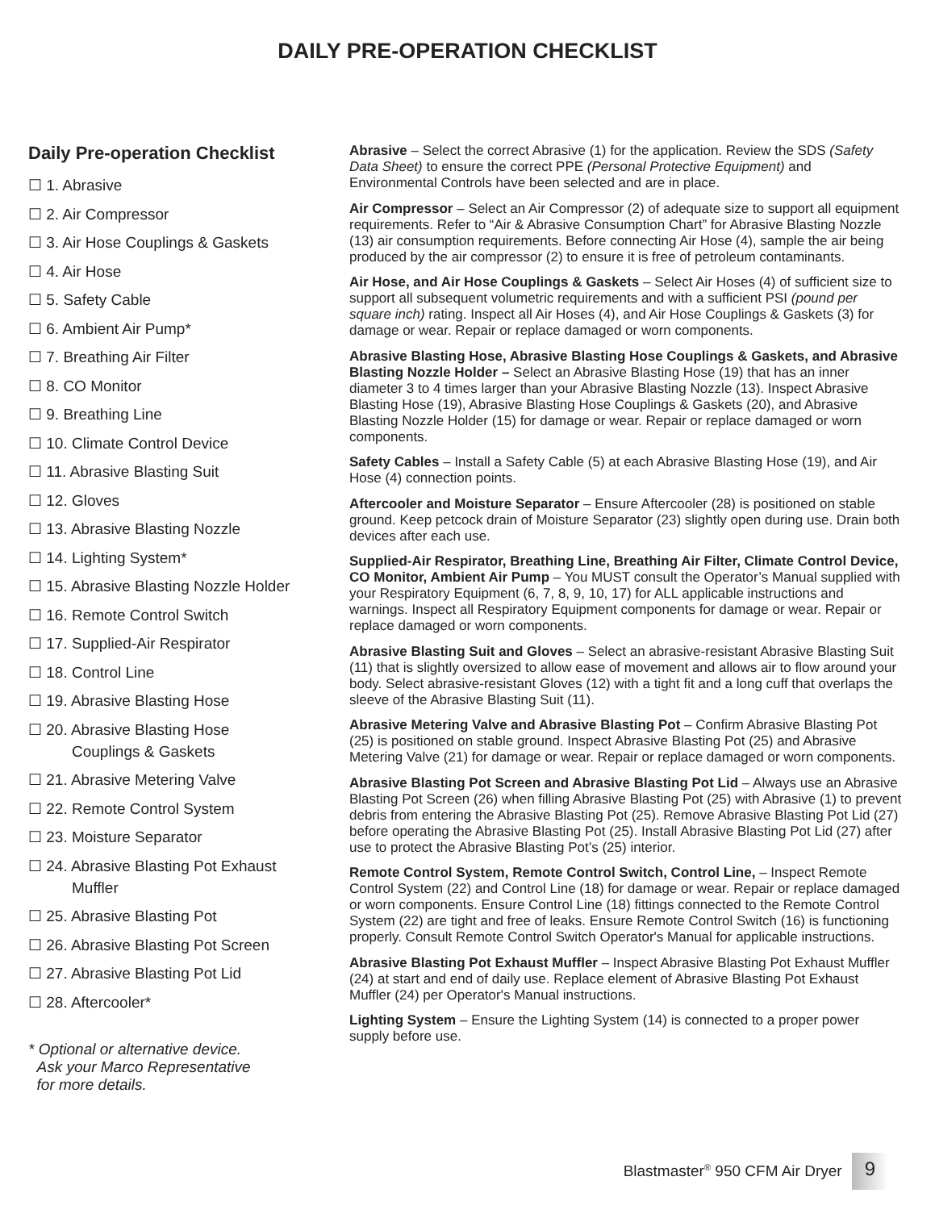DAILY PRE-OPERATION CHECKLIST
Daily Pre-operation Checklist
☐ 1. Abrasive
☐ 2. Air Compressor
☐ 3. Air Hose Couplings & Gaskets
☐ 4. Air Hose
☐ 5. Safety Cable
☐ 6. Ambient Air Pump*
☐ 7. Breathing Air Filter
☐ 8. CO Monitor
☐ 9. Breathing Line
☐ 10. Climate Control Device
☐ 11. Abrasive Blasting Suit
☐ 12. Gloves
☐ 13. Abrasive Blasting Nozzle
☐ 14. Lighting System*
☐ 15. Abrasive Blasting Nozzle Holder
☐ 16. Remote Control Switch
☐ 17. Supplied-Air Respirator
☐ 18. Control Line
☐ 19. Abrasive Blasting Hose
☐ 20. Abrasive Blasting Hose
Couplings & Gaskets
☐ 21. Abrasive Metering Valve
☐ 22. Remote Control System
☐ 23. Moisture Separator
☐ 24. Abrasive Blasting Pot Exhaust
Muffler
☐ 25. Abrasive Blasting Pot
☐ 26. Abrasive Blasting Pot Screen
☐ 27. Abrasive Blasting Pot Lid
☐ 28. Aftercooler*
* Optional or alternative device.
Ask your Marco Representative
for more details.
Abrasive – Select the correct Abrasive (1) for the application. Review the SDS (Safety Data Sheet) to ensure the correct PPE (Personal Protective Equipment) and Environmental Controls have been selected and are in place.
Air Compressor – Select an Air Compressor (2) of adequate size to support all equipment requirements. Refer to “Air & Abrasive Consumption Chart” for Abrasive Blasting Nozzle (13) air consumption requirements. Before connecting Air Hose (4), sample the air being produced by the air compressor (2) to ensure it is free of petroleum contaminants.
Air Hose, and Air Hose Couplings & Gaskets – Select Air Hoses (4) of sufficient size to support all subsequent volumetric requirements and with a sufficient PSI (pound per square inch) rating. Inspect all Air Hoses (4), and Air Hose Couplings & Gaskets (3) for damage or wear. Repair or replace damaged or worn components.
Abrasive Blasting Hose, Abrasive Blasting Hose Couplings & Gaskets, and Abrasive Blasting Nozzle Holder – Select an Abrasive Blasting Hose (19) that has an inner diameter 3 to 4 times larger than your Abrasive Blasting Nozzle (13). Inspect Abrasive Blasting Hose (19), Abrasive Blasting Hose Couplings & Gaskets (20), and Abrasive Blasting Nozzle Holder (15) for damage or wear. Repair or replace damaged or worn components.
Safety Cables – Install a Safety Cable (5) at each Abrasive Blasting Hose (19), and Air Hose (4) connection points.
Aftercooler and Moisture Separator – Ensure Aftercooler (28) is positioned on stable ground. Keep petcock drain of Moisture Separator (23) slightly open during use. Drain both devices after each use.
Supplied-Air Respirator, Breathing Line, Breathing Air Filter, Climate Control Device, CO Monitor, Ambient Air Pump – You MUST consult the Operator’s Manual supplied with your Respiratory Equipment (6, 7, 8, 9, 10, 17) for ALL applicable instructions and warnings. Inspect all Respiratory Equipment components for damage or wear. Repair or replace damaged or worn components.
Abrasive Blasting Suit and Gloves – Select an abrasive-resistant Abrasive Blasting Suit (11) that is slightly oversized to allow ease of movement and allows air to flow around your body. Select abrasive-resistant Gloves (12) with a tight fit and a long cuff that overlaps the sleeve of the Abrasive Blasting Suit (11).
Abrasive Metering Valve and Abrasive Blasting Pot – Confirm Abrasive Blasting Pot (25) is positioned on stable ground. Inspect Abrasive Blasting Pot (25) and Abrasive Metering Valve (21) for damage or wear. Repair or replace damaged or worn components.
Abrasive Blasting Pot Screen and Abrasive Blasting Pot Lid – Always use an Abrasive Blasting Pot Screen (26) when filling Abrasive Blasting Pot (25) with Abrasive (1) to prevent debris from entering the Abrasive Blasting Pot (25). Remove Abrasive Blasting Pot Lid (27) before operating the Abrasive Blasting Pot (25). Install Abrasive Blasting Pot Lid (27) after use to protect the Abrasive Blasting Pot’s (25) interior.
Remote Control System, Remote Control Switch, Control Line, – Inspect Remote Control System (22) and Control Line (18) for damage or wear. Repair or replace damaged or worn components. Ensure Control Line (18) fittings connected to the Remote Control System (22) are tight and free of leaks. Ensure Remote Control Switch (16) is functioning properly. Consult Remote Control Switch Operator's Manual for applicable instructions.
Abrasive Blasting Pot Exhaust Muffler – Inspect Abrasive Blasting Pot Exhaust Muffler (24) at start and end of daily use. Replace element of Abrasive Blasting Pot Exhaust Muffler (24) per Operator's Manual instructions.
Lighting System – Ensure the Lighting System (14) is connected to a proper power supply before use.
Blastmaster<sup>®</sup> 950 CFM Air Dryer 9